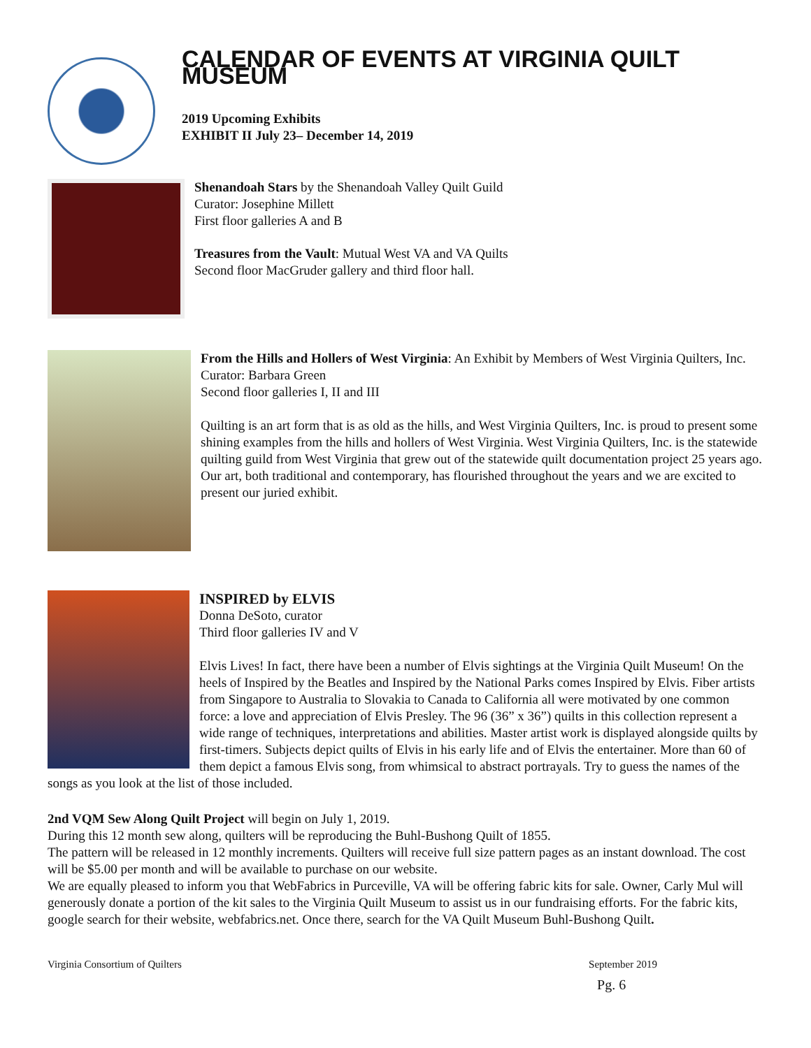CALENDAR OF EVENTS AT VIRGINIA QUILT MUSEUM
2019 Upcoming Exhibits
EXHIBIT II July 23– December 14, 2019
Shenandoah Stars by the Shenandoah Valley Quilt Guild
Curator: Josephine Millett
First floor galleries A and B
Treasures from the Vault: Mutual West VA and VA Quilts
Second floor MacGruder gallery and third floor hall.
From the Hills and Hollers of West Virginia: An Exhibit by Members of West Virginia Quilters, Inc.
Curator: Barbara Green
Second floor galleries I, II and III
Quilting is an art form that is as old as the hills, and West Virginia Quilters, Inc. is proud to present some shining examples from the hills and hollers of West Virginia. West Virginia Quilters, Inc. is the statewide quilting guild from West Virginia that grew out of the statewide quilt documentation project 25 years ago. Our art, both traditional and contemporary, has flourished throughout the years and we are excited to present our juried exhibit.
INSPIRED by ELVIS
Donna DeSoto, curator
Third floor galleries IV and V
Elvis Lives! In fact, there have been a number of Elvis sightings at the Virginia Quilt Museum! On the heels of Inspired by the Beatles and Inspired by the National Parks comes Inspired by Elvis. Fiber artists from Singapore to Australia to Slovakia to Canada to California all were motivated by one common force: a love and appreciation of Elvis Presley. The 96 (36” x 36”) quilts in this collection represent a wide range of techniques, interpretations and abilities. Master artist work is displayed alongside quilts by first-timers. Subjects depict quilts of Elvis in his early life and of Elvis the entertainer. More than 60 of them depict a famous Elvis song, from whimsical to abstract portrayals. Try to guess the names of the songs as you look at the list of those included.
2nd VQM Sew Along Quilt Project will begin on July 1, 2019.
During this 12 month sew along, quilters will be reproducing the Buhl-Bushong Quilt of 1855.
The pattern will be released in 12 monthly increments. Quilters will receive full size pattern pages as an instant download. The cost will be $5.00 per month and will be available to purchase on our website.
We are equally pleased to inform you that WebFabrics in Purceville, VA will be offering fabric kits for sale. Owner, Carly Mul will generously donate a portion of the kit sales to the Virginia Quilt Museum to assist us in our fundraising efforts. For the fabric kits, google search for their website, webfabrics.net. Once there, search for the VA Quilt Museum Buhl-Bushong Quilt.
Virginia Consortium of Quilters September 2019
Pg. 6